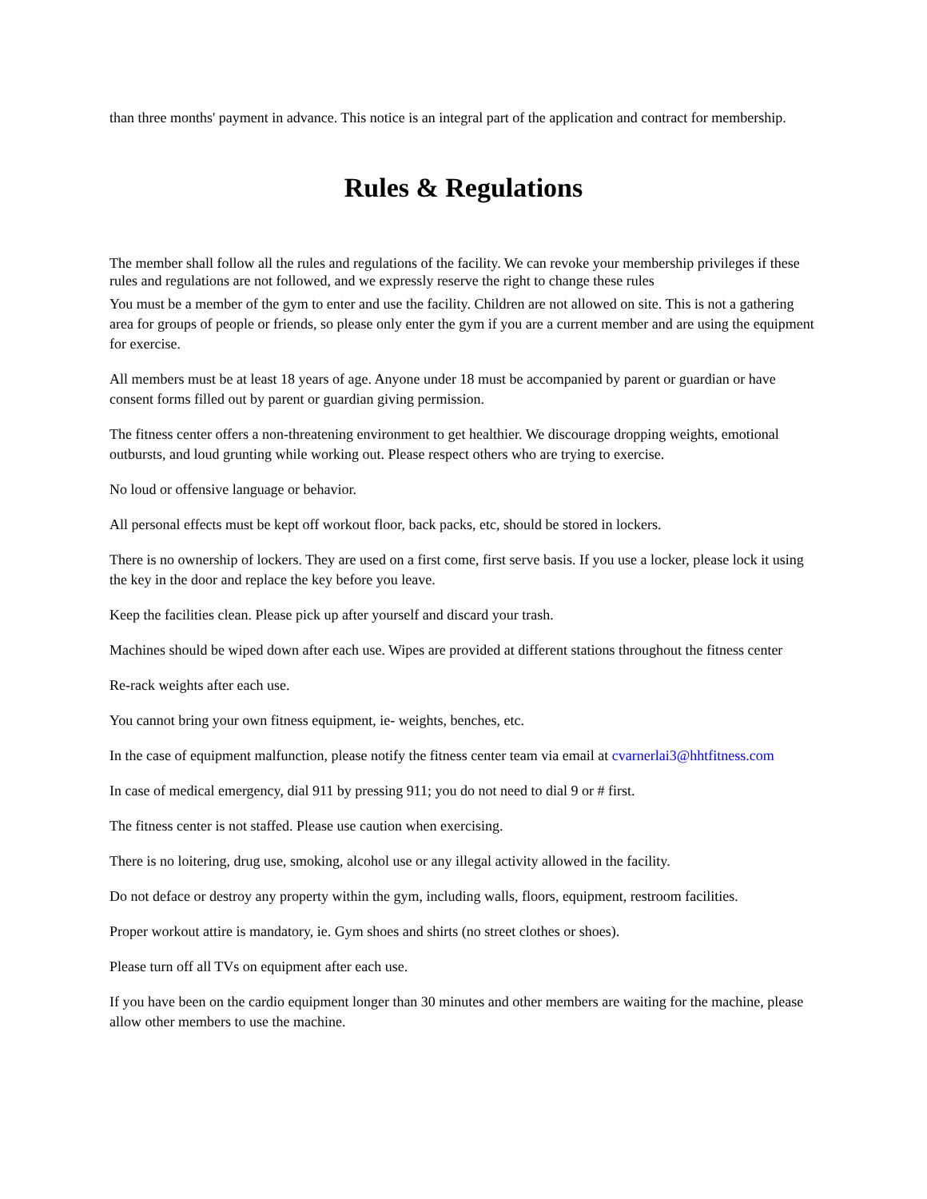than three months' payment in advance. This notice is an integral part of the application and contract for membership.
Rules & Regulations
The member shall follow all the rules and regulations of the facility. We can revoke your membership privileges if these rules and regulations are not followed, and we expressly reserve the right to change these rules
You must be a member of the gym to enter and use the facility. Children are not allowed on site. This is not a gathering area for groups of people or friends, so please only enter the gym if you are a current member and are using the equipment for exercise.
All members must be at least 18 years of age. Anyone under 18 must be accompanied by parent or guardian or have consent forms filled out by parent or guardian giving permission.
The fitness center offers a non-threatening environment to get healthier. We discourage dropping weights, emotional outbursts, and loud grunting while working out. Please respect others who are trying to exercise.
No loud or offensive language or behavior.
All personal effects must be kept off workout floor, back packs, etc, should be stored in lockers.
There is no ownership of lockers. They are used on a first come, first serve basis. If you use a locker, please lock it using the key in the door and replace the key before you leave.
Keep the facilities clean. Please pick up after yourself and discard your trash.
Machines should be wiped down after each use. Wipes are provided at different stations throughout the fitness center
Re-rack weights after each use.
You cannot bring your own fitness equipment, ie- weights, benches, etc.
In the case of equipment malfunction, please notify the fitness center team via email at cvarnerlai3@hhtfitness.com
In case of medical emergency, dial 911 by pressing 911; you do not need to dial 9 or # first.
The fitness center is not staffed. Please use caution when exercising.
There is no loitering, drug use, smoking, alcohol use or any illegal activity allowed in the facility.
Do not deface or destroy any property within the gym, including walls, floors, equipment, restroom facilities.
Proper workout attire is mandatory, ie. Gym shoes and shirts (no street clothes or shoes).
Please turn off all TVs on equipment after each use.
If you have been on the cardio equipment longer than 30 minutes and other members are waiting for the machine, please allow other members to use the machine.